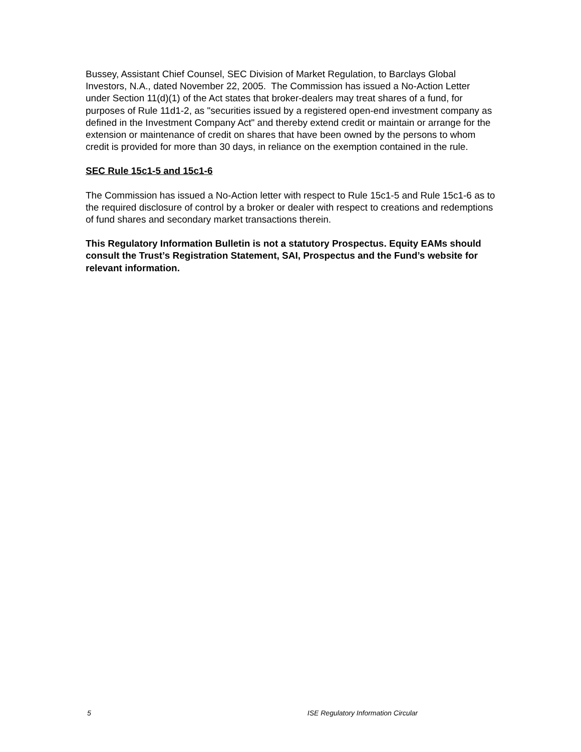Bussey, Assistant Chief Counsel, SEC Division of Market Regulation, to Barclays Global Investors, N.A., dated November 22, 2005. The Commission has issued a No-Action Letter under Section 11(d)(1) of the Act states that broker-dealers may treat shares of a fund, for purposes of Rule 11d1-2, as "securities issued by a registered open-end investment company as defined in the Investment Company Act" and thereby extend credit or maintain or arrange for the extension or maintenance of credit on shares that have been owned by the persons to whom credit is provided for more than 30 days, in reliance on the exemption contained in the rule.
SEC Rule 15c1-5 and 15c1-6
The Commission has issued a No-Action letter with respect to Rule 15c1-5 and Rule 15c1-6 as to the required disclosure of control by a broker or dealer with respect to creations and redemptions of fund shares and secondary market transactions therein.
This Regulatory Information Bulletin is not a statutory Prospectus. Equity EAMs should consult the Trust’s Registration Statement, SAI, Prospectus and the Fund’s website for relevant information.
5 ISE Regulatory Information Circular